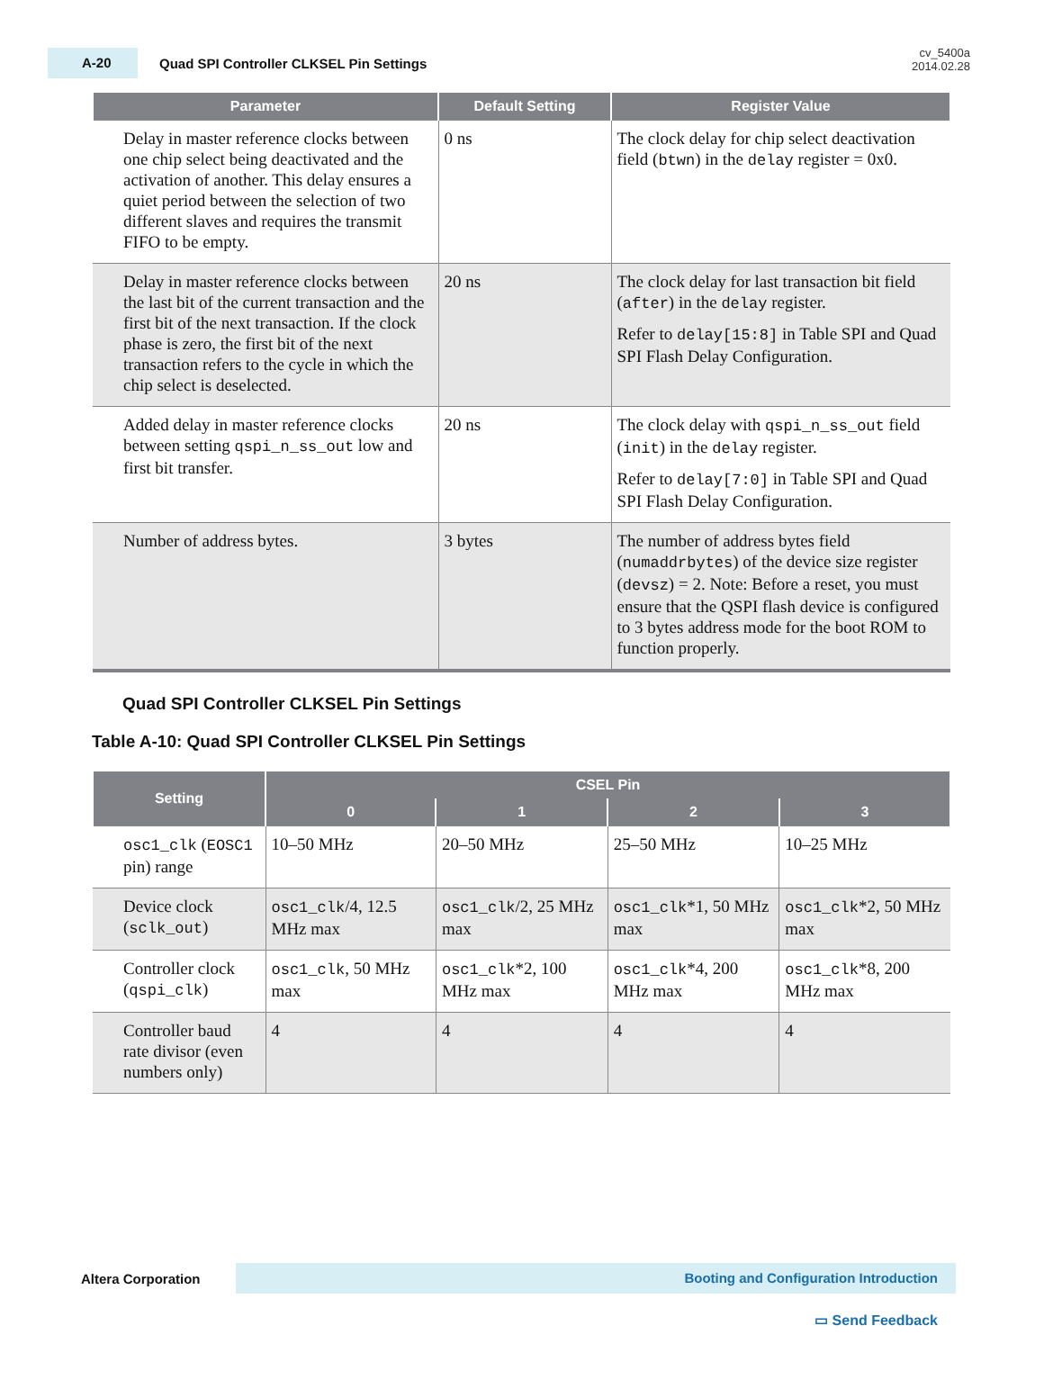A-20
Quad SPI Controller CLKSEL Pin Settings
cv_5400a
2014.02.28
| Parameter | Default Setting | Register Value |
| --- | --- | --- |
| Delay in master reference clocks between one chip select being deactivated and the activation of another. This delay ensures a quiet period between the selection of two different slaves and requires the transmit FIFO to be empty. | 0 ns | The clock delay for chip select deactivation field ( btwn ) in the delay register = 0x0. |
| Delay in master reference clocks between the last bit of the current transaction and the first bit of the next transaction. If the clock phase is zero, the first bit of the next transaction refers to the cycle in which the chip select is deselected. | 20 ns | The clock delay for last transaction bit field ( after ) in the delay register. Refer to delay[15:8] in Table SPI and Quad SPI Flash Delay Configuration. |
| Added delay in master reference clocks between setting qspi_n_ss_out low and first bit transfer. | 20 ns | The clock delay with qspi_n_ss_out field ( init ) in the delay register. Refer to delay[7:0] in Table SPI and Quad SPI Flash Delay Configuration. |
| Number of address bytes. | 3 bytes | The number of address bytes field ( numaddrbytes ) of the device size register ( devsz ) = 2. Note: Before a reset, you must ensure that the QSPI flash device is configured to 3 bytes address mode for the boot ROM to function properly. |
Quad SPI Controller CLKSEL Pin Settings
Table A-10: Quad SPI Controller CLKSEL Pin Settings
| Setting | CSEL Pin | | | |
| --- | --- | --- | --- | --- |
| | 0 | 1 | 2 | 3 |
| osc1_clk ( EOSC1 pin) range | 10–50 MHz | 20–50 MHz | 25–50 MHz | 10–25 MHz |
| Device clock ( sclk_out ) | osc1_clk /4, 12.5 MHz max | osc1_clk /2, 25 MHz max | osc1_clk *1, 50 MHz max | osc1_clk *2, 50 MHz max |
| Controller clock ( qspi_clk ) | osc1_clk , 50 MHz max | osc1_clk *2, 100 MHz max | osc1_clk *4, 200 MHz max | osc1_clk *8, 200 MHz max |
| Controller baud rate divisor (even numbers only) | 4 | 4 | 4 | 4 |
Altera Corporation Booting and Configuration Introduction
▭ Send Feedback